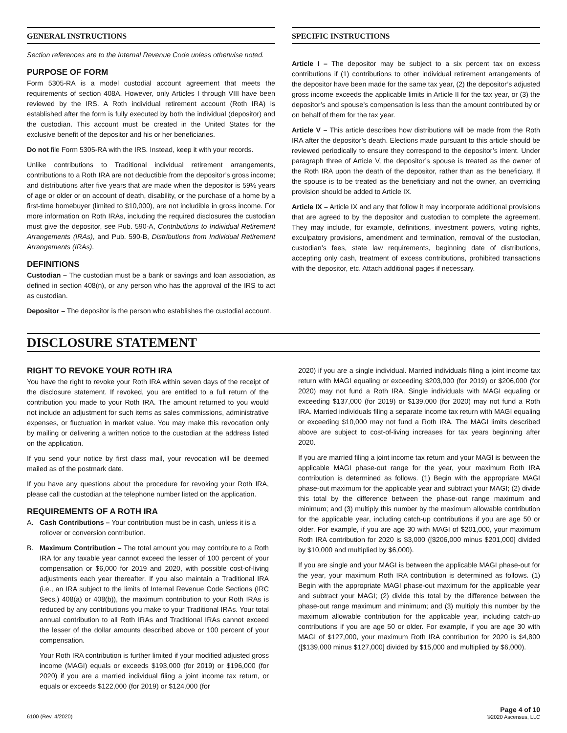GENERAL INSTRUCTIONS
Section references are to the Internal Revenue Code unless otherwise noted.
PURPOSE OF FORM
Form 5305-RA is a model custodial account agreement that meets the requirements of section 408A. However, only Articles I through VIII have been reviewed by the IRS. A Roth individual retirement account (Roth IRA) is established after the form is fully executed by both the individual (depositor) and the custodian. This account must be created in the United States for the exclusive benefit of the depositor and his or her beneficiaries.
Do not file Form 5305-RA with the IRS. Instead, keep it with your records.
Unlike contributions to Traditional individual retirement arrangements, contributions to a Roth IRA are not deductible from the depositor’s gross income; and distributions after five years that are made when the depositor is 59½ years of age or older or on account of death, disability, or the purchase of a home by a first-time homebuyer (limited to $10,000), are not includible in gross income. For more information on Roth IRAs, including the required disclosures the custodian must give the depositor, see Pub. 590-A, Contributions to Individual Retirement Arrangements (IRAs), and Pub. 590-B, Distributions from Individual Retirement Arrangements (IRAs).
DEFINITIONS
Custodian – The custodian must be a bank or savings and loan association, as defined in section 408(n), or any person who has the approval of the IRS to act as custodian.
Depositor – The depositor is the person who establishes the custodial account.
SPECIFIC INSTRUCTIONS
Article I – The depositor may be subject to a six percent tax on excess contributions if (1) contributions to other individual retirement arrangements of the depositor have been made for the same tax year, (2) the depositor’s adjusted gross income exceeds the applicable limits in Article II for the tax year, or (3) the depositor’s and spouse’s compensation is less than the amount contributed by or on behalf of them for the tax year.
Article V – This article describes how distributions will be made from the Roth IRA after the depositor’s death. Elections made pursuant to this article should be reviewed periodically to ensure they correspond to the depositor’s intent. Under paragraph three of Article V, the depositor’s spouse is treated as the owner of the Roth IRA upon the death of the depositor, rather than as the beneficiary. If the spouse is to be treated as the beneficiary and not the owner, an overriding provision should be added to Article IX.
Article IX – Article IX and any that follow it may incorporate additional provisions that are agreed to by the depositor and custodian to complete the agreement. They may include, for example, definitions, investment powers, voting rights, exculpatory provisions, amendment and termination, removal of the custodian, custodian’s fees, state law requirements, beginning date of distributions, accepting only cash, treatment of excess contributions, prohibited transactions with the depositor, etc. Attach additional pages if necessary.
DISCLOSURE STATEMENT
RIGHT TO REVOKE YOUR ROTH IRA
You have the right to revoke your Roth IRA within seven days of the receipt of the disclosure statement. If revoked, you are entitled to a full return of the contribution you made to your Roth IRA. The amount returned to you would not include an adjustment for such items as sales commissions, administrative expenses, or fluctuation in market value. You may make this revocation only by mailing or delivering a written notice to the custodian at the address listed on the application.
If you send your notice by first class mail, your revocation will be deemed mailed as of the postmark date.
If you have any questions about the procedure for revoking your Roth IRA, please call the custodian at the telephone number listed on the application.
REQUIREMENTS OF A ROTH IRA
A. Cash Contributions – Your contribution must be in cash, unless it is a rollover or conversion contribution.
B. Maximum Contribution – The total amount you may contribute to a Roth IRA for any taxable year cannot exceed the lesser of 100 percent of your compensation or $6,000 for 2019 and 2020, with possible cost-of-living adjustments each year thereafter. If you also maintain a Traditional IRA (i.e., an IRA subject to the limits of Internal Revenue Code Sections (IRC Secs.) 408(a) or 408(b)), the maximum contribution to your Roth IRAs is reduced by any contributions you make to your Traditional IRAs. Your total annual contribution to all Roth IRAs and Traditional IRAs cannot exceed the lesser of the dollar amounts described above or 100 percent of your compensation.
Your Roth IRA contribution is further limited if your modified adjusted gross income (MAGI) equals or exceeds $193,000 (for 2019) or $196,000 (for 2020) if you are a married individual filing a joint income tax return, or equals or exceeds $122,000 (for 2019) or $124,000 (for
2020) if you are a single individual. Married individuals filing a joint income tax return with MAGI equaling or exceeding $203,000 (for 2019) or $206,000 (for 2020) may not fund a Roth IRA. Single individuals with MAGI equaling or exceeding $137,000 (for 2019) or $139,000 (for 2020) may not fund a Roth IRA. Married individuals filing a separate income tax return with MAGI equaling or exceeding $10,000 may not fund a Roth IRA. The MAGI limits described above are subject to cost-of-living increases for tax years beginning after 2020.
If you are married filing a joint income tax return and your MAGI is between the applicable MAGI phase-out range for the year, your maximum Roth IRA contribution is determined as follows. (1) Begin with the appropriate MAGI phase-out maximum for the applicable year and subtract your MAGI; (2) divide this total by the difference between the phase-out range maximum and minimum; and (3) multiply this number by the maximum allowable contribution for the applicable year, including catch-up contributions if you are age 50 or older. For example, if you are age 30 with MAGI of $201,000, your maximum Roth IRA contribution for 2020 is $3,000 ([$206,000 minus $201,000] divided by $10,000 and multiplied by $6,000).
If you are single and your MAGI is between the applicable MAGI phase-out for the year, your maximum Roth IRA contribution is determined as follows. (1) Begin with the appropriate MAGI phase-out maximum for the applicable year and subtract your MAGI; (2) divide this total by the difference between the phase-out range maximum and minimum; and (3) multiply this number by the maximum allowable contribution for the applicable year, including catch-up contributions if you are age 50 or older. For example, if you are age 30 with MAGI of $127,000, your maximum Roth IRA contribution for 2020 is $4,800 ([$139,000 minus $127,000] divided by $15,000 and multiplied by $6,000).
6100 (Rev. 4/2020)
Page 4 of 10
©2020 Ascensus, LLC